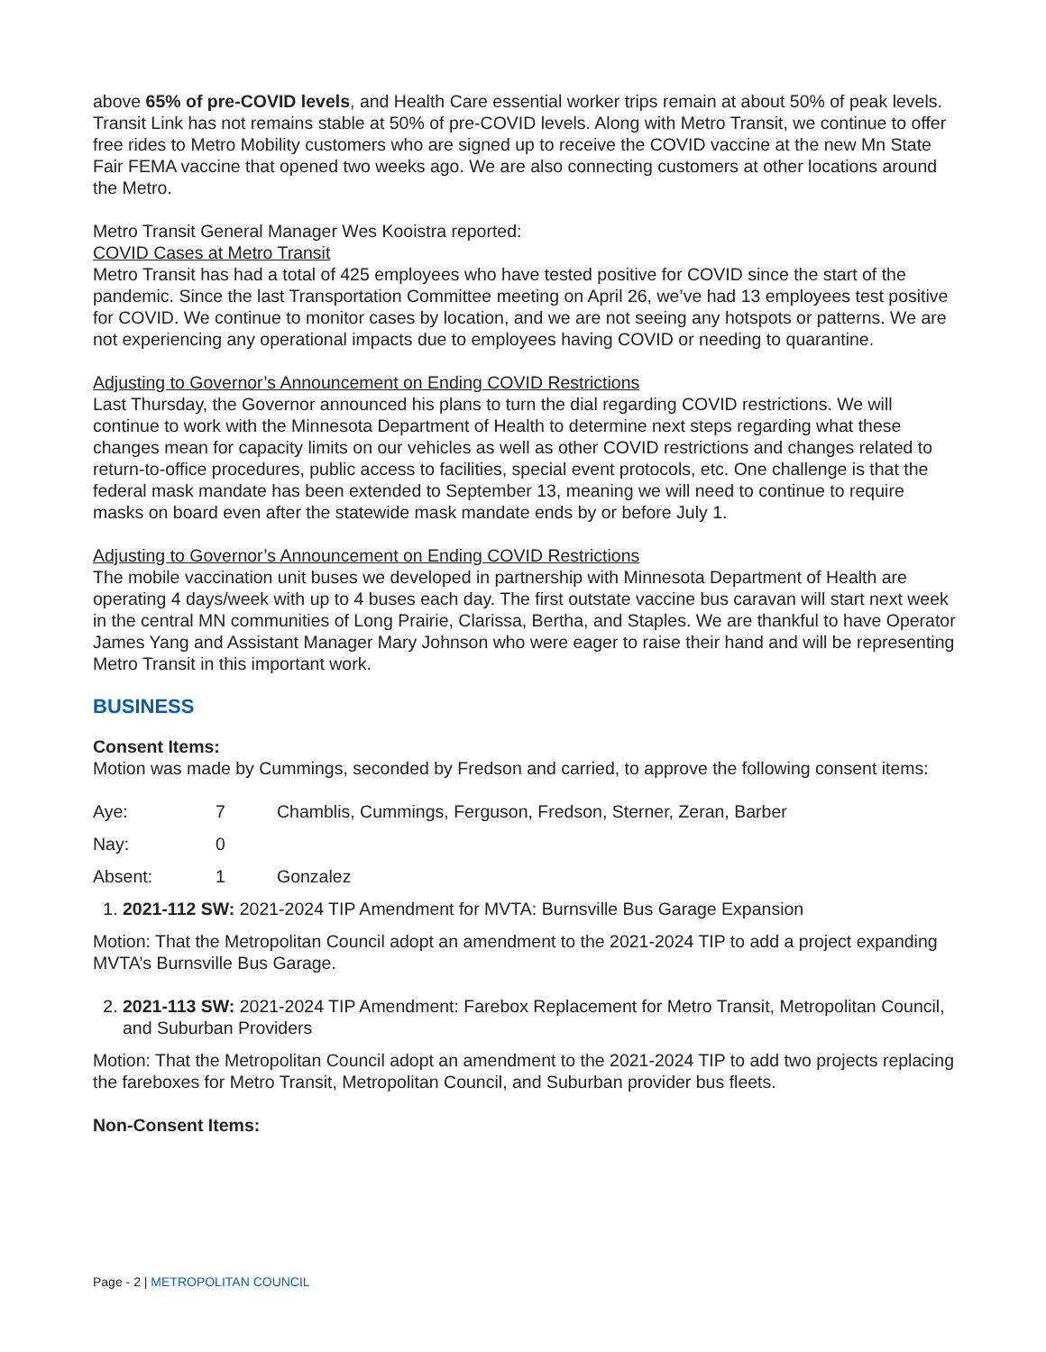above 65% of pre-COVID levels, and Health Care essential worker trips remain at about 50% of peak levels. Transit Link has not remains stable at 50% of pre-COVID levels. Along with Metro Transit, we continue to offer free rides to Metro Mobility customers who are signed up to receive the COVID vaccine at the new Mn State Fair FEMA vaccine that opened two weeks ago. We are also connecting customers at other locations around the Metro.
Metro Transit General Manager Wes Kooistra reported:
COVID Cases at Metro Transit
Metro Transit has had a total of 425 employees who have tested positive for COVID since the start of the pandemic. Since the last Transportation Committee meeting on April 26, we’ve had 13 employees test positive for COVID. We continue to monitor cases by location, and we are not seeing any hotspots or patterns. We are not experiencing any operational impacts due to employees having COVID or needing to quarantine.
Adjusting to Governor’s Announcement on Ending COVID Restrictions
Last Thursday, the Governor announced his plans to turn the dial regarding COVID restrictions. We will continue to work with the Minnesota Department of Health to determine next steps regarding what these changes mean for capacity limits on our vehicles as well as other COVID restrictions and changes related to return-to-office procedures, public access to facilities, special event protocols, etc. One challenge is that the federal mask mandate has been extended to September 13, meaning we will need to continue to require masks on board even after the statewide mask mandate ends by or before July 1.
Adjusting to Governor’s Announcement on Ending COVID Restrictions
The mobile vaccination unit buses we developed in partnership with Minnesota Department of Health are operating 4 days/week with up to 4 buses each day. The first outstate vaccine bus caravan will start next week in the central MN communities of Long Prairie, Clarissa, Bertha, and Staples. We are thankful to have Operator James Yang and Assistant Manager Mary Johnson who were eager to raise their hand and will be representing Metro Transit in this important work.
BUSINESS
Consent Items:
Motion was made by Cummings, seconded by Fredson and carried, to approve the following consent items:
Aye: 7 Chamblis, Cummings, Ferguson, Fredson, Sterner, Zeran, Barber
Nay: 0
Absent: 1 Gonzalez
1. 2021-112 SW: 2021-2024 TIP Amendment for MVTA: Burnsville Bus Garage Expansion
Motion: That the Metropolitan Council adopt an amendment to the 2021-2024 TIP to add a project expanding MVTA’s Burnsville Bus Garage.
2. 2021-113 SW: 2021-2024 TIP Amendment: Farebox Replacement for Metro Transit, Metropolitan Council, and Suburban Providers
Motion: That the Metropolitan Council adopt an amendment to the 2021-2024 TIP to add two projects replacing the fareboxes for Metro Transit, Metropolitan Council, and Suburban provider bus fleets.
Non-Consent Items:
Page - 2 | METROPOLITAN COUNCIL